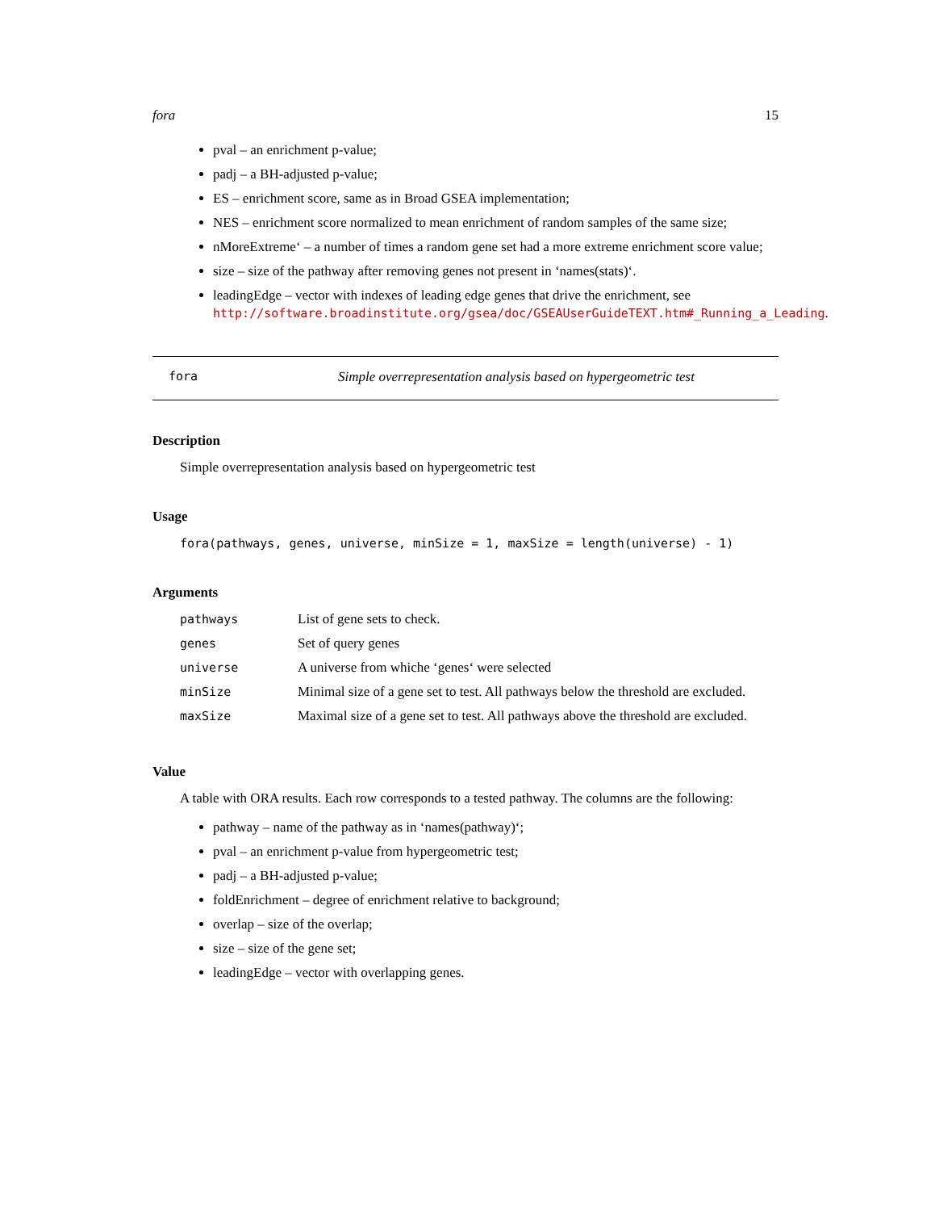fora 15
pval – an enrichment p-value;
padj – a BH-adjusted p-value;
ES – enrichment score, same as in Broad GSEA implementation;
NES – enrichment score normalized to mean enrichment of random samples of the same size;
nMoreExtreme‘ – a number of times a random gene set had a more extreme enrichment score value;
size – size of the pathway after removing genes not present in ‘names(stats)‘.
leadingEdge – vector with indexes of leading edge genes that drive the enrichment, see http://software.broadinstitute.org/gsea/doc/GSEAUserGuideTEXT.htm#_Running_a_Leading.
fora Simple overrepresentation analysis based on hypergeometric test
Description
Simple overrepresentation analysis based on hypergeometric test
Usage
fora(pathways, genes, universe, minSize = 1, maxSize = length(universe) - 1)
Arguments
| pathways | List of gene sets to check. |
| genes | Set of query genes |
| universe | A universe from whiche ‘genes‘ were selected |
| minSize | Minimal size of a gene set to test. All pathways below the threshold are excluded. |
| maxSize | Maximal size of a gene set to test. All pathways above the threshold are excluded. |
Value
A table with ORA results. Each row corresponds to a tested pathway. The columns are the following:
pathway – name of the pathway as in ‘names(pathway)‘;
pval – an enrichment p-value from hypergeometric test;
padj – a BH-adjusted p-value;
foldEnrichment – degree of enrichment relative to background;
overlap – size of the overlap;
size – size of the gene set;
leadingEdge – vector with overlapping genes.